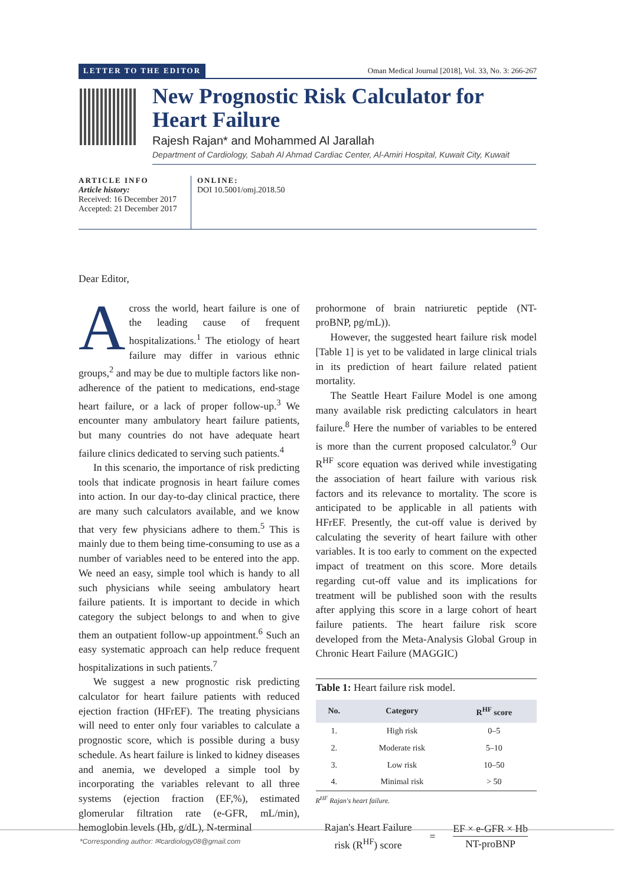LETTER TO THE EDITOR Oman Medical Journal [2018], Vol. 33, No. 3: 266-267
New Prognostic Risk Calculator for Heart Failure
Rajesh Rajan* and Mohammed Al Jarallah
Department of Cardiology, Sabah Al Ahmad Cardiac Center, Al-Amiri Hospital, Kuwait City, Kuwait
ARTICLE INFO
Article history:
Received: 16 December 2017
Accepted: 21 December 2017
ONLINE:
DOI 10.5001/omj.2018.50
Dear Editor,
Across the world, heart failure is one of the leading cause of frequent hospitalizations.<sup>1</sup> The etiology of heart failure may differ in various ethnic groups,<sup>2</sup> and may be due to multiple factors like non-adherence of the patient to medications, end-stage heart failure, or a lack of proper follow-up.<sup>3</sup> We encounter many ambulatory heart failure patients, but many countries do not have adequate heart failure clinics dedicated to serving such patients.<sup>4</sup>
In this scenario, the importance of risk predicting tools that indicate prognosis in heart failure comes into action. In our day-to-day clinical practice, there are many such calculators available, and we know that very few physicians adhere to them.<sup>5</sup> This is mainly due to them being time-consuming to use as a number of variables need to be entered into the app. We need an easy, simple tool which is handy to all such physicians while seeing ambulatory heart failure patients. It is important to decide in which category the subject belongs to and when to give them an outpatient follow-up appointment.<sup>6</sup> Such an easy systematic approach can help reduce frequent hospitalizations in such patients.<sup>7</sup>
We suggest a new prognostic risk predicting calculator for heart failure patients with reduced ejection fraction (HFrEF). The treating physicians will need to enter only four variables to calculate a prognostic score, which is possible during a busy schedule. As heart failure is linked to kidney diseases and anemia, we developed a simple tool by incorporating the variables relevant to all three systems (ejection fraction (EF,%), estimated glomerular filtration rate (e-GFR, mL/min), hemoglobin levels (Hb, g/dL), N-terminal
prohormone of brain natriuretic peptide (NT-proBNP, pg/mL)).
However, the suggested heart failure risk model [Table 1] is yet to be validated in large clinical trials in its prediction of heart failure related patient mortality.
The Seattle Heart Failure Model is one among many available risk predicting calculators in heart failure.<sup>8</sup> Here the number of variables to be entered is more than the current proposed calculator.<sup>9</sup> Our R<sup>HF</sup> score equation was derived while investigating the association of heart failure with various risk factors and its relevance to mortality. The score is anticipated to be applicable in all patients with HFrEF. Presently, the cut-off value is derived by calculating the severity of heart failure with other variables. It is too early to comment on the expected impact of treatment on this score. More details regarding cut-off value and its implications for treatment will be published soon with the results after applying this score in a large cohort of heart failure patients. The heart failure risk score developed from the Meta-Analysis Global Group in Chronic Heart Failure (MAGGIC)
Table 1: Heart failure risk model.
| No. | Category | R<sup>HF</sup> score |
| --- | --- | --- |
| 1. | High risk | 0–5 |
| 2. | Moderate risk | 5–10 |
| 3. | Low risk | 10–50 |
| 4. | Minimal risk | > 50 |
R<sup>HF</sup> Rajan's heart failure.
Rajan's Heart Failure
risk (R<sup>HF</sup>) score
=
EF × e-GFR × Hb
NT-proBNP
*Corresponding author: ✉cardiology08@gmail.com